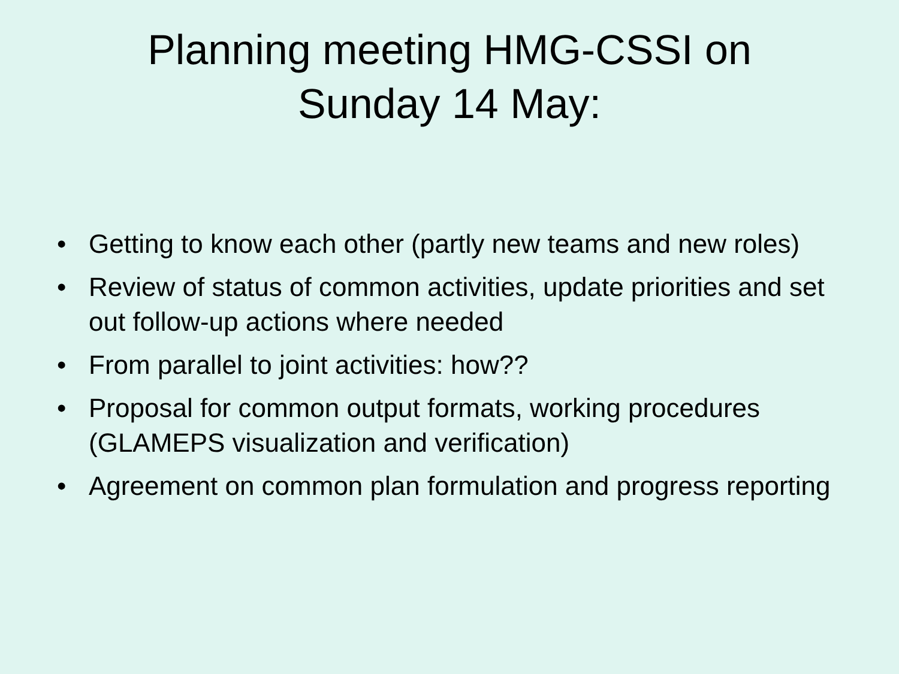Planning meeting HMG-CSSI on
Sunday 14 May:
• Getting to know each other (partly new teams and new roles)
• Review of status of common activities, update priorities and set out follow-up actions where needed
• From parallel to joint activities: how??
• Proposal for common output formats, working procedures (GLAMEPS visualization and verification)
• Agreement on common plan formulation and progress reporting